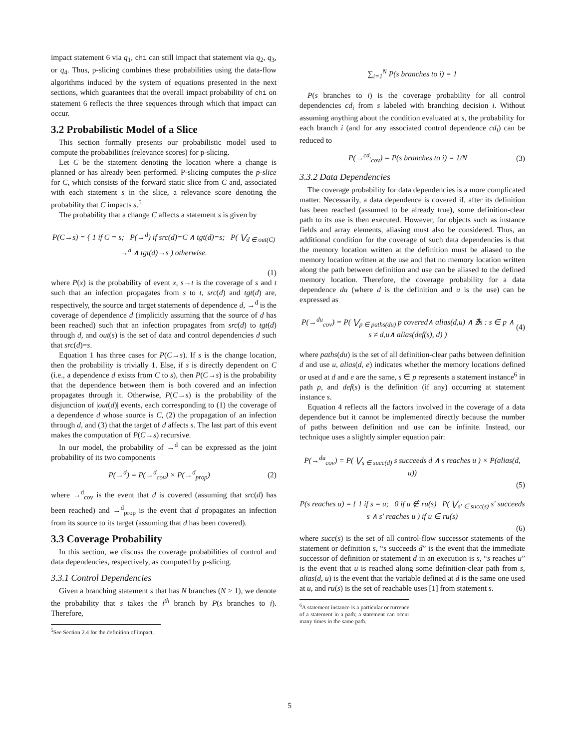impact statement 6 via q<sub>1</sub>, ch1 can still impact that statement via q<sub>2</sub>, q<sub>3</sub>, or q<sub>4</sub>. Thus, p-slicing combines these probabilities using the data-flow algorithms induced by the system of equations presented in the next sections, which guarantees that the overall impact probability of ch1 on statement 6 reflects the three sequences through which that impact can occur.
3.2 Probabilistic Model of a Slice
This section formally presents our probabilistic model used to compute the probabilities (relevance scores) for p-slicing.
Let C be the statement denoting the location where a change is planned or has already been performed. P-slicing computes the p-slice for C, which consists of the forward static slice from C and, associated with each statement s in the slice, a relevance score denoting the probability that C impacts s.<sup>5</sup>
The probability that a change C affects a statement s is given by
P(C→s) = { 1 if C = s; P(→<sup>d</sup>) if src(d)=C ∧ tgt(d)=s; P( ⋁<sub>d ∈ out(C)</sub> →<sup>d</sup> ∧ tgt(d)→s ) otherwise.
(1)
where P(x) is the probability of event x, s→t is the coverage of s and t such that an infection propagates from s to t, src(d) and tgt(d) are, respectively, the source and target statements of dependence d, →<sup>d</sup> is the coverage of dependence d (implicitly assuming that the source of d has been reached) such that an infection propagates from src(d) to tgt(d) through d, and out(s) is the set of data and control dependencies d such that src(d)=s.
Equation 1 has three cases for P(C→s). If s is the change location, then the probability is trivially 1. Else, if s is directly dependent on C (i.e., a dependence d exists from C to s), then P(C→s) is the probability that the dependence between them is both covered and an infection propagates through it. Otherwise, P(C→s) is the probability of the disjunction of |out(d)| events, each corresponding to (1) the coverage of a dependence d whose source is C, (2) the propagation of an infection through d, and (3) that the target of d affects s. The last part of this event makes the computation of P(C→s) recursive.
In our model, the probability of →<sup>d</sup> can be expressed as the joint probability of its two components
P(→<sup>d</sup>) = P(→<sup>d</sup><sub>cov</sub>) × P(→<sup>d</sup><sub>prop</sub>) (2)
where →<sup>d</sup><sub>cov</sub> is the event that d is covered (assuming that src(d) has been reached) and →<sup>d</sup><sub>prop</sub> is the event that d propagates an infection from its source to its target (assuming that d has been covered).
3.3 Coverage Probability
In this section, we discuss the coverage probabilities of control and data dependencies, respectively, as computed by p-slicing.
3.3.1 Control Dependencies
Given a branching statement s that has N branches (N > 1), we denote the probability that s takes the i<sup>th</sup> branch by P(s branches to i). Therefore,
<sup>5</sup> See Section 2.4 for the definition of impact.
∑<sub>i=1</sub><sup>N</sup> P(s branches to i) = 1
P(s branches to i) is the coverage probability for all control dependencies cd<sub>i</sub> from s labeled with branching decision i. Without assuming anything about the condition evaluated at s, the probability for each branch i (and for any associated control dependence cd<sub>i</sub>) can be reduced to
P(→<sup>cd<sub>i</sub></sup><sub>cov</sub>) = P(s branches to i) = 1/N
(3)
3.3.2 Data Dependencies
The coverage probability for data dependencies is a more complicated matter. Necessarily, a data dependence is covered if, after its definition has been reached (assumed to be already true), some definition-clear path to its use is then executed. However, for objects such as instance fields and array elements, aliasing must also be considered. Thus, an additional condition for the coverage of such data dependencies is that the memory location written at the definition must be aliased to the memory location written at the use and that no memory location written along the path between definition and use can be aliased to the defined memory location. Therefore, the coverage probability for a data dependence du (where d is the definition and u is the use) can be expressed as
P(→<sup>du</sup><sub>cov</sub>) = P( ⋁<sub>p ∈ paths(du)</sub> p covered∧ alias(d,u) ∧ ∄s : s ∈ p ∧ s ≠ d,u∧ alias(def(s), d) )
(4)
where paths(du) is the set of all definition-clear paths between definition d and use u, alias(d, e) indicates whether the memory locations defined or used at d and e are the same, s ∈ p represents a statement instance<sup>6</sup> in path p, and def(s) is the definition (if any) occurring at statement instance s.
Equation 4 reflects all the factors involved in the coverage of a data dependence but it cannot be implemented directly because the number of paths between definition and use can be infinite. Instead, our technique uses a slightly simpler equation pair:
P(→<sup>du</sup><sub>cov</sub>) = P( ⋁<sub>s ∈ succ(d)</sub> s succeeds d ∧ s reaches u ) × P(alias(d, u))
(5)
P(s reaches u) = { 1 if s = u; 0 if u ∉ ru(s) P( ⋁<sub>s′ ∈ succ(s)</sub> s′ succeeds s ∧ s′ reaches u ) if u ∈ ru(s)
(6)
where succ(s) is the set of all control-flow successor statements of the statement or definition s, “s succeeds d” is the event that the immediate successor of definition or statement d in an execution is s, “s reaches u” is the event that u is reached along some definition-clear path from s, alias(d, u) is the event that the variable defined at d is the same one used at u, and ru(s) is the set of reachable uses [1] from statement s.
<sup>6</sup> A statement instance is a particular occurrence of a statement in a path; a statement can occur many times in the same path.
5